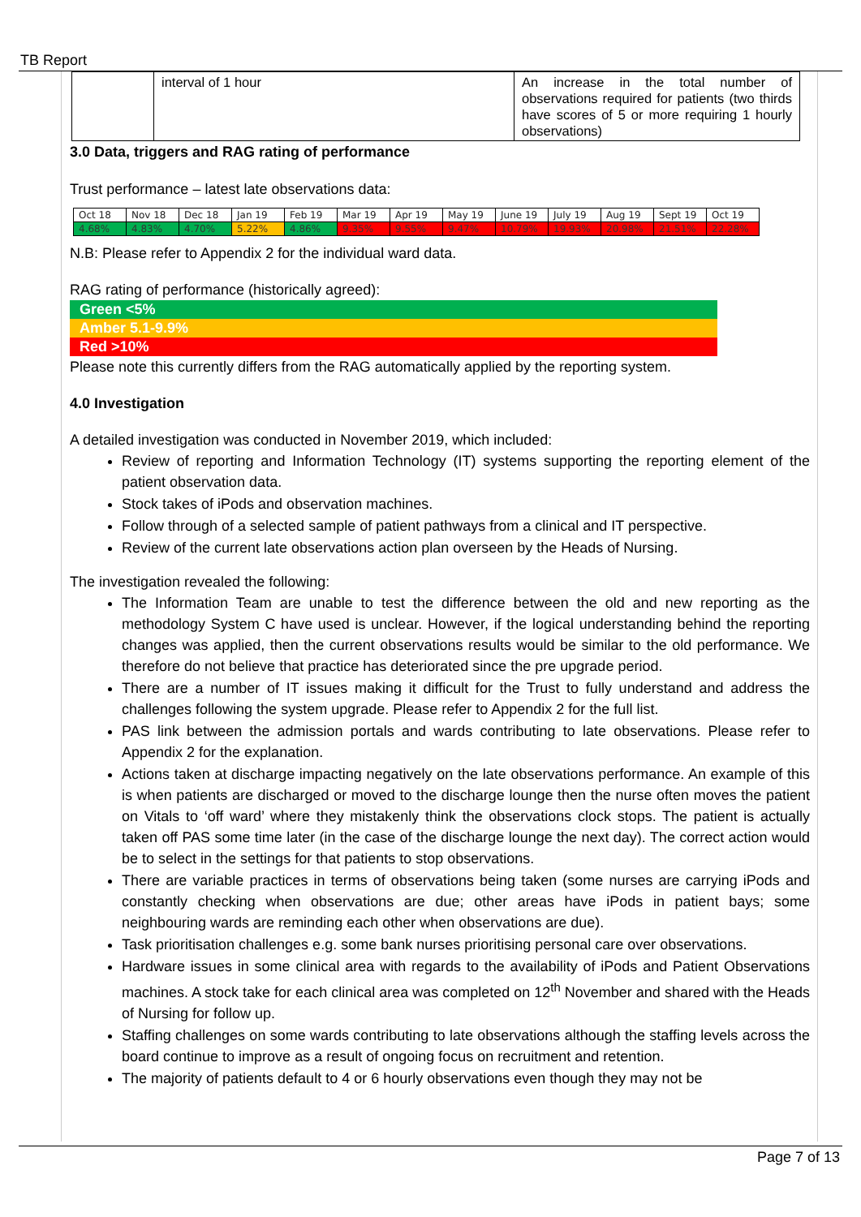TB Report
| | interval of 1 hour | An increase in the total number of observations required for patients (two thirds have scores of 5 or more requiring 1 hourly observations) |
3.0 Data, triggers and RAG rating of performance
Trust performance – latest late observations data:
| Oct 18 | Nov 18 | Dec 18 | Jan 19 | Feb 19 | Mar 19 | Apr 19 | May 19 | June 19 | July 19 | Aug 19 | Sept 19 | Oct 19 |
| 4.68% | 4.83% | 4.70% | 5.22% | 4.86% | 9.35% | 9.55% | 9.47% | 10.79% | 19.93% | 20.98% | 21.51% | 22.28% |
N.B: Please refer to Appendix 2 for the individual ward data.
RAG rating of performance (historically agreed):
Green <5%
Amber 5.1-9.9%
Red >10%
Please note this currently differs from the RAG automatically applied by the reporting system.
4.0 Investigation
A detailed investigation was conducted in November 2019, which included:
Review of reporting and Information Technology (IT) systems supporting the reporting element of the patient observation data.
Stock takes of iPods and observation machines.
Follow through of a selected sample of patient pathways from a clinical and IT perspective.
Review of the current late observations action plan overseen by the Heads of Nursing.
The investigation revealed the following:
The Information Team are unable to test the difference between the old and new reporting as the methodology System C have used is unclear. However, if the logical understanding behind the reporting changes was applied, then the current observations results would be similar to the old performance. We therefore do not believe that practice has deteriorated since the pre upgrade period.
There are a number of IT issues making it difficult for the Trust to fully understand and address the challenges following the system upgrade. Please refer to Appendix 2 for the full list.
PAS link between the admission portals and wards contributing to late observations. Please refer to Appendix 2 for the explanation.
Actions taken at discharge impacting negatively on the late observations performance. An example of this is when patients are discharged or moved to the discharge lounge then the nurse often moves the patient on Vitals to ‘off ward’ where they mistakenly think the observations clock stops. The patient is actually taken off PAS some time later (in the case of the discharge lounge the next day). The correct action would be to select in the settings for that patients to stop observations.
There are variable practices in terms of observations being taken (some nurses are carrying iPods and constantly checking when observations are due; other areas have iPods in patient bays; some neighbouring wards are reminding each other when observations are due).
Task prioritisation challenges e.g. some bank nurses prioritising personal care over observations.
Hardware issues in some clinical area with regards to the availability of iPods and Patient Observations machines. A stock take for each clinical area was completed on 12<sup>th</sup> November and shared with the Heads of Nursing for follow up.
Staffing challenges on some wards contributing to late observations although the staffing levels across the board continue to improve as a result of ongoing focus on recruitment and retention.
The majority of patients default to 4 or 6 hourly observations even though they may not be
Page 7 of 13